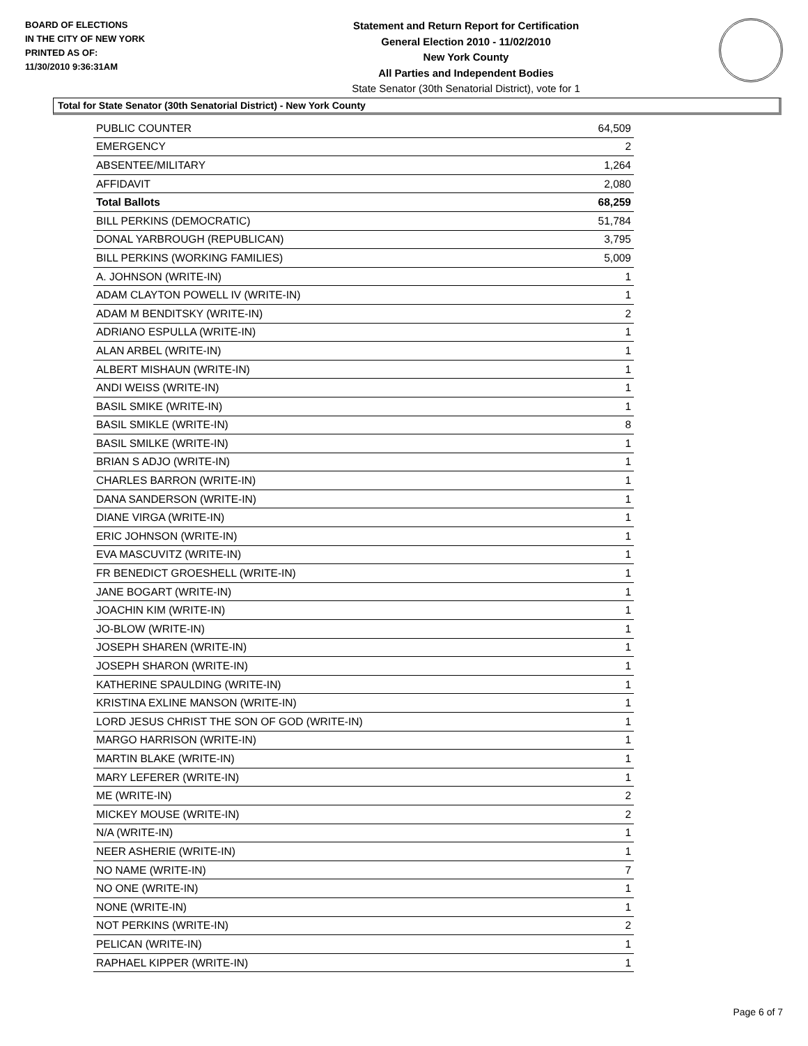BOARD OF ELECTIONS
IN THE CITY OF NEW YORK
PRINTED AS OF:
11/30/2010 9:36:31AM
Statement and Return Report for Certification
General Election 2010 - 11/02/2010
New York County
All Parties and Independent Bodies
State Senator (30th Senatorial District), vote for 1
Total for State Senator (30th Senatorial District) - New York County
| PUBLIC COUNTER | 64,509 |
| EMERGENCY | 2 |
| ABSENTEE/MILITARY | 1,264 |
| AFFIDAVIT | 2,080 |
| Total Ballots | 68,259 |
| BILL PERKINS (DEMOCRATIC) | 51,784 |
| DONAL YARBROUGH (REPUBLICAN) | 3,795 |
| BILL PERKINS (WORKING FAMILIES) | 5,009 |
| A. JOHNSON (WRITE-IN) | 1 |
| ADAM CLAYTON POWELL IV (WRITE-IN) | 1 |
| ADAM M BENDITSKY (WRITE-IN) | 2 |
| ADRIANO ESPULLA (WRITE-IN) | 1 |
| ALAN ARBEL (WRITE-IN) | 1 |
| ALBERT MISHAUN (WRITE-IN) | 1 |
| ANDI WEISS (WRITE-IN) | 1 |
| BASIL SMIKE (WRITE-IN) | 1 |
| BASIL SMIKLE (WRITE-IN) | 8 |
| BASIL SMILKE (WRITE-IN) | 1 |
| BRIAN S ADJO (WRITE-IN) | 1 |
| CHARLES BARRON (WRITE-IN) | 1 |
| DANA SANDERSON (WRITE-IN) | 1 |
| DIANE VIRGA (WRITE-IN) | 1 |
| ERIC JOHNSON (WRITE-IN) | 1 |
| EVA MASCUVITZ (WRITE-IN) | 1 |
| FR BENEDICT GROESHELL (WRITE-IN) | 1 |
| JANE BOGART (WRITE-IN) | 1 |
| JOACHIN KIM (WRITE-IN) | 1 |
| JO-BLOW (WRITE-IN) | 1 |
| JOSEPH SHAREN (WRITE-IN) | 1 |
| JOSEPH SHARON (WRITE-IN) | 1 |
| KATHERINE SPAULDING (WRITE-IN) | 1 |
| KRISTINA EXLINE MANSON (WRITE-IN) | 1 |
| LORD JESUS CHRIST THE SON OF GOD (WRITE-IN) | 1 |
| MARGO HARRISON (WRITE-IN) | 1 |
| MARTIN BLAKE (WRITE-IN) | 1 |
| MARY LEFERER (WRITE-IN) | 1 |
| ME (WRITE-IN) | 2 |
| MICKEY MOUSE (WRITE-IN) | 2 |
| N/A (WRITE-IN) | 1 |
| NEER ASHERIE (WRITE-IN) | 1 |
| NO NAME (WRITE-IN) | 7 |
| NO ONE (WRITE-IN) | 1 |
| NONE (WRITE-IN) | 1 |
| NOT PERKINS (WRITE-IN) | 2 |
| PELICAN (WRITE-IN) | 1 |
| RAPHAEL KIPPER (WRITE-IN) | 1 |
Page 6 of 7